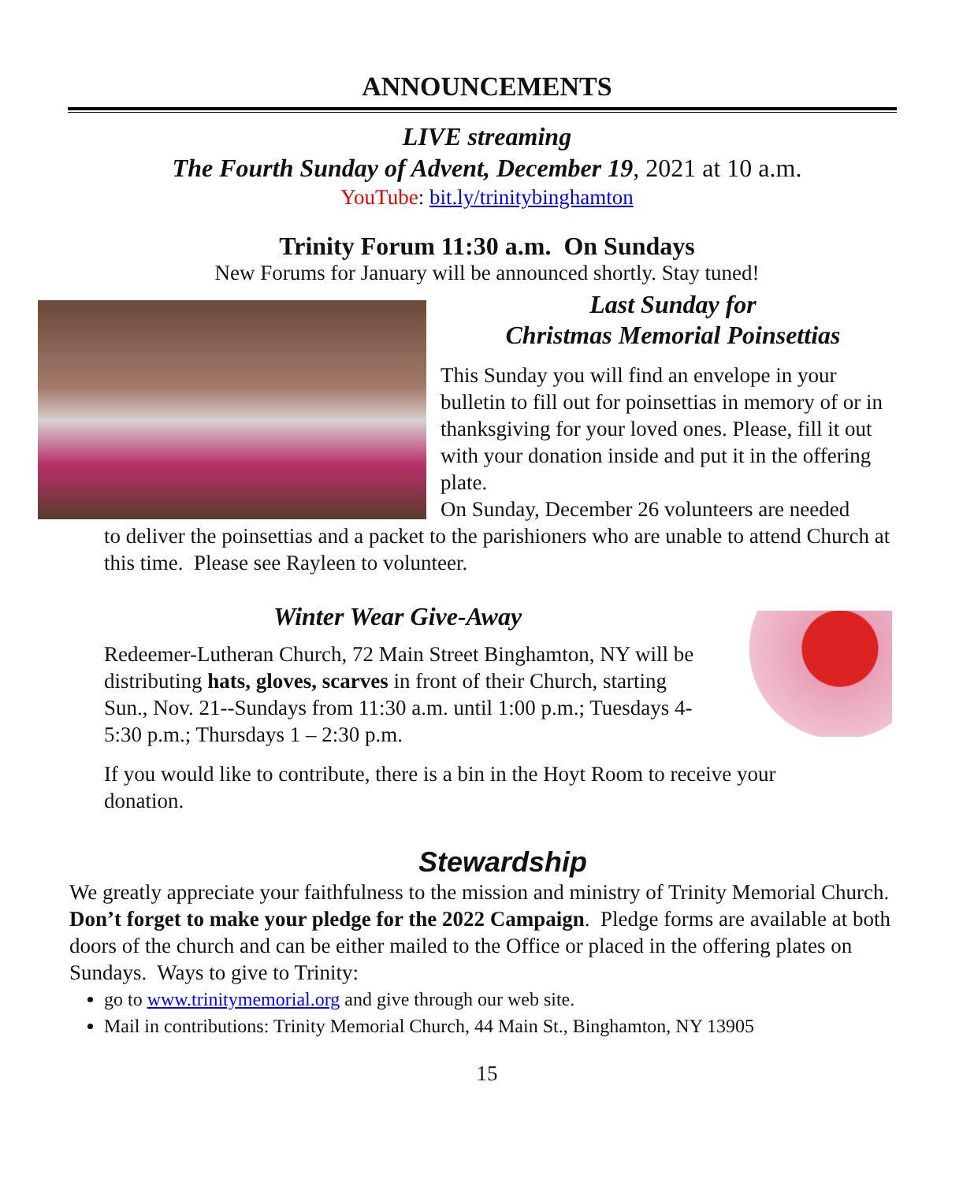ANNOUNCEMENTS
LIVE streaming
The Fourth Sunday of Advent, December 19, 2021 at 10 a.m.
YouTube: bit.ly/trinitybinghamton
Trinity Forum 11:30 a.m. On Sundays
New Forums for January will be announced shortly. Stay tuned!
Last Sunday for
Christmas Memorial Poinsettias
This Sunday you will find an envelope in your bulletin to fill out for poinsettias in memory of or in thanksgiving for your loved ones. Please, fill it out with your donation inside and put it in the offering plate.
On Sunday, December 26 volunteers are needed
to deliver the poinsettias and a packet to the parishioners who are unable to attend Church at this time. Please see Rayleen to volunteer.
Winter Wear Give-Away
Redeemer-Lutheran Church, 72 Main Street Binghamton, NY will be distributing hats, gloves, scarves in front of their Church, starting Sun., Nov. 21--Sundays from 11:30 a.m. until 1:00 p.m.; Tuesdays 4-5:30 p.m.; Thursdays 1 – 2:30 p.m.
If you would like to contribute, there is a bin in the Hoyt Room to receive your donation.
Stewardship
We greatly appreciate your faithfulness to the mission and ministry of Trinity Memorial Church.
Don’t forget to make your pledge for the 2022 Campaign. Pledge forms are available at both doors of the church and can be either mailed to the Office or placed in the offering plates on Sundays. Ways to give to Trinity:
go to www.trinitymemorial.org and give through our web site.
Mail in contributions: Trinity Memorial Church, 44 Main St., Binghamton, NY 13905
15